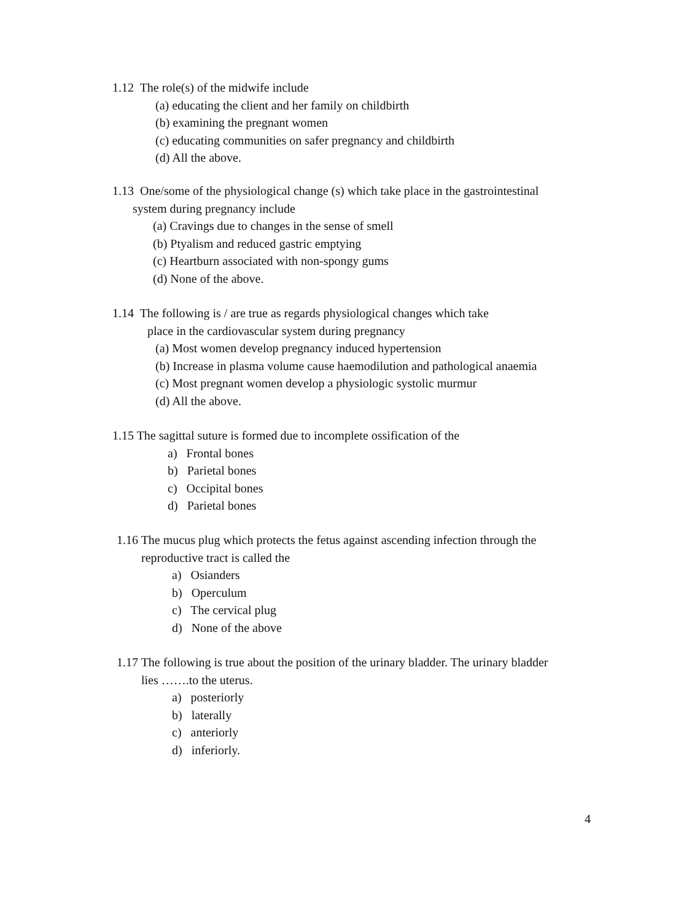1.12 The role(s) of the midwife include
(a) educating the client and her family on childbirth
(b) examining the pregnant women
(c) educating communities on safer pregnancy and childbirth
(d) All the above.
1.13 One/some of the physiological change (s) which take place in the gastrointestinal
system during pregnancy include
(a) Cravings due to changes in the sense of smell
(b) Ptyalism and reduced gastric emptying
(c) Heartburn associated with non-spongy gums
(d) None of the above.
1.14 The following is / are true as regards physiological changes which take
place in the cardiovascular system during pregnancy
(a) Most women develop pregnancy induced hypertension
(b) Increase in plasma volume cause haemodilution and pathological anaemia
(c) Most pregnant women develop a physiologic systolic murmur
(d) All the above.
1.15 The sagittal suture is formed due to incomplete ossification of the
a) Frontal bones
b) Parietal bones
c) Occipital bones
d) Parietal bones
1.16 The mucus plug which protects the fetus against ascending infection through the
reproductive tract is called the
a) Osianders
b) Operculum
c) The cervical plug
d) None of the above
1.17 The following is true about the position of the urinary bladder. The urinary bladder
lies …….to the uterus.
a) posteriorly
b) laterally
c) anteriorly
d) inferiorly.
4